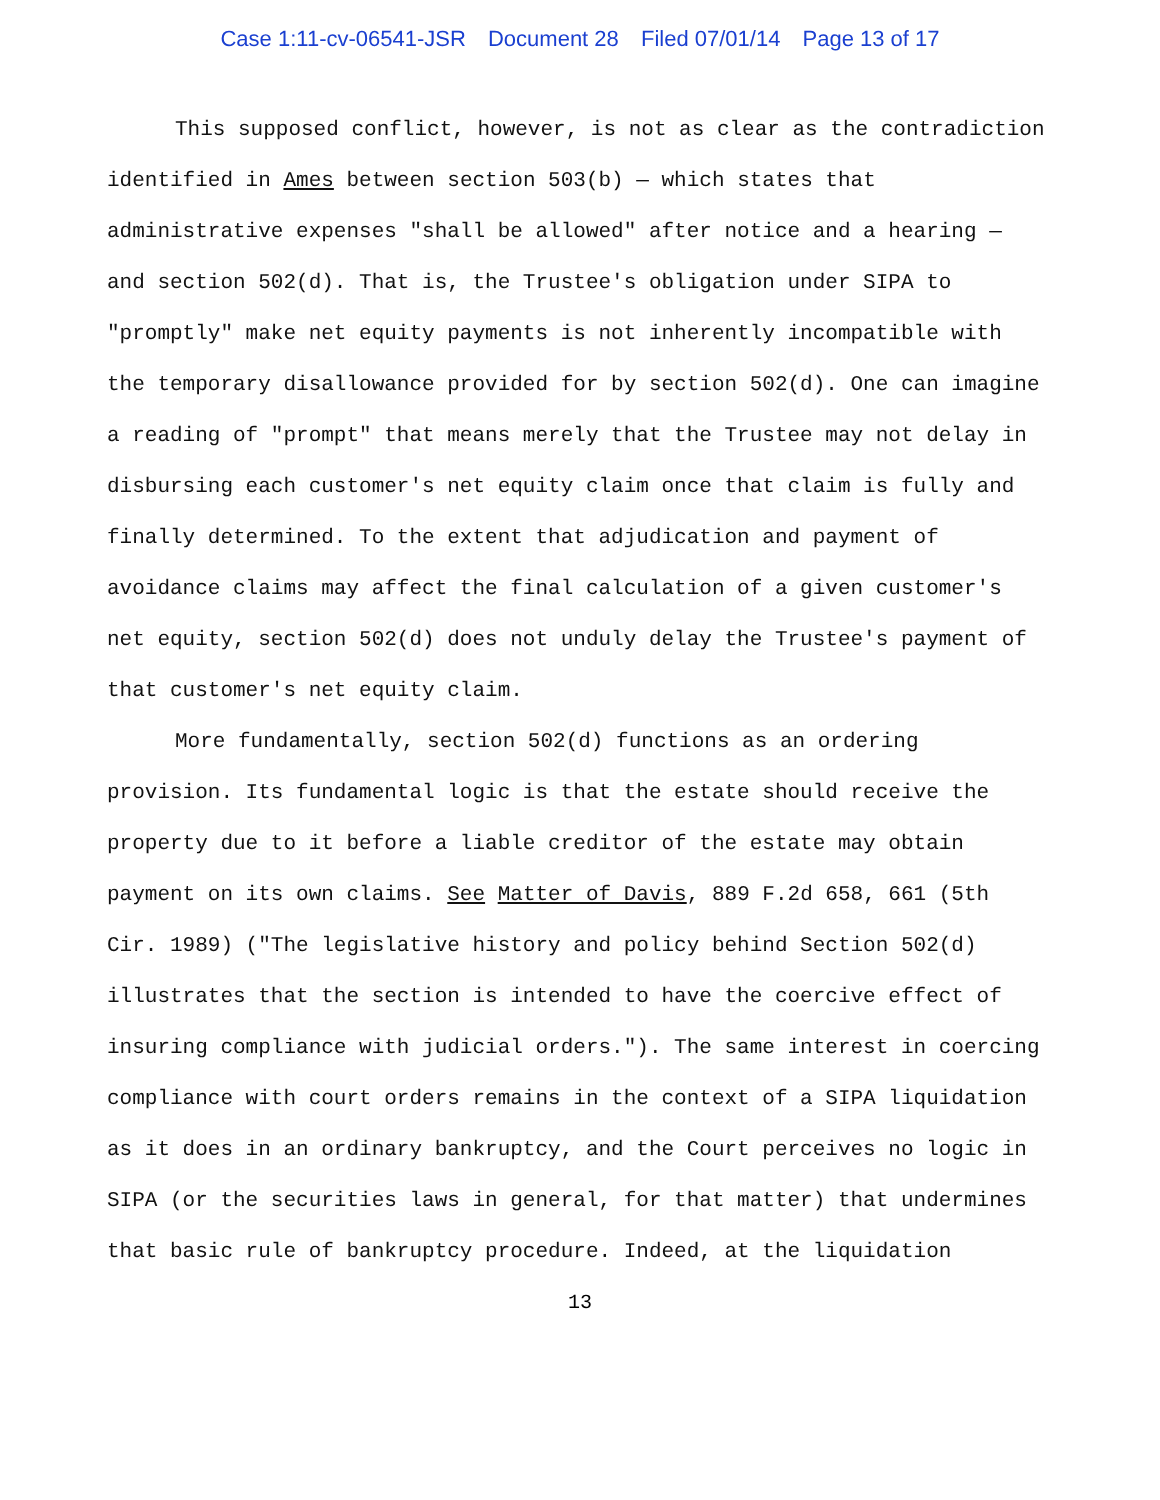Case 1:11-cv-06541-JSR Document 28 Filed 07/01/14 Page 13 of 17
This supposed conflict, however, is not as clear as the contradiction identified in Ames between section 503(b) — which states that administrative expenses "shall be allowed" after notice and a hearing — and section 502(d). That is, the Trustee's obligation under SIPA to "promptly" make net equity payments is not inherently incompatible with the temporary disallowance provided for by section 502(d). One can imagine a reading of "prompt" that means merely that the Trustee may not delay in disbursing each customer's net equity claim once that claim is fully and finally determined. To the extent that adjudication and payment of avoidance claims may affect the final calculation of a given customer's net equity, section 502(d) does not unduly delay the Trustee's payment of that customer's net equity claim.
More fundamentally, section 502(d) functions as an ordering provision. Its fundamental logic is that the estate should receive the property due to it before a liable creditor of the estate may obtain payment on its own claims. See Matter of Davis, 889 F.2d 658, 661 (5th Cir. 1989) ("The legislative history and policy behind Section 502(d) illustrates that the section is intended to have the coercive effect of insuring compliance with judicial orders."). The same interest in coercing compliance with court orders remains in the context of a SIPA liquidation as it does in an ordinary bankruptcy, and the Court perceives no logic in SIPA (or the securities laws in general, for that matter) that undermines that basic rule of bankruptcy procedure. Indeed, at the liquidation
13